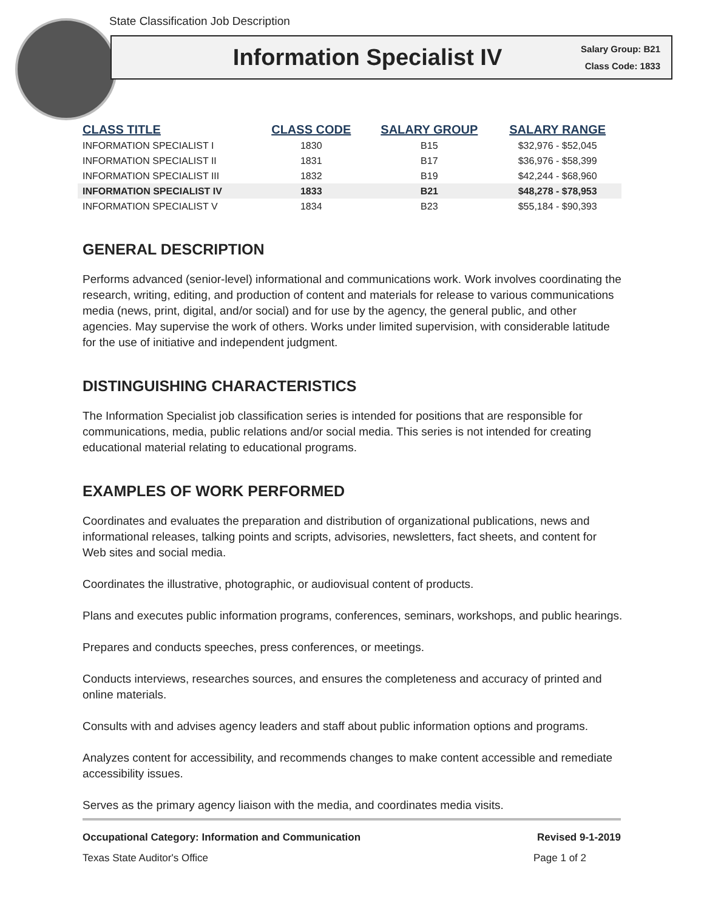State Classification Job Description
Information Specialist IV
Salary Group: B21
Class Code: 1833
| CLASS TITLE | CLASS CODE | SALARY GROUP | SALARY RANGE |
| --- | --- | --- | --- |
| INFORMATION SPECIALIST I | 1830 | B15 | $32,976 - $52,045 |
| INFORMATION SPECIALIST II | 1831 | B17 | $36,976 - $58,399 |
| INFORMATION SPECIALIST III | 1832 | B19 | $42,244 - $68,960 |
| INFORMATION SPECIALIST IV | 1833 | B21 | $48,278 - $78,953 |
| INFORMATION SPECIALIST V | 1834 | B23 | $55,184 - $90,393 |
GENERAL DESCRIPTION
Performs advanced (senior-level) informational and communications work. Work involves coordinating the research, writing, editing, and production of content and materials for release to various communications media (news, print, digital, and/or social) and for use by the agency, the general public, and other agencies. May supervise the work of others. Works under limited supervision, with considerable latitude for the use of initiative and independent judgment.
DISTINGUISHING CHARACTERISTICS
The Information Specialist job classification series is intended for positions that are responsible for communications, media, public relations and/or social media. This series is not intended for creating educational material relating to educational programs.
EXAMPLES OF WORK PERFORMED
Coordinates and evaluates the preparation and distribution of organizational publications, news and informational releases, talking points and scripts, advisories, newsletters, fact sheets, and content for Web sites and social media.
Coordinates the illustrative, photographic, or audiovisual content of products.
Plans and executes public information programs, conferences, seminars, workshops, and public hearings.
Prepares and conducts speeches, press conferences, or meetings.
Conducts interviews, researches sources, and ensures the completeness and accuracy of printed and online materials.
Consults with and advises agency leaders and staff about public information options and programs.
Analyzes content for accessibility, and recommends changes to make content accessible and remediate accessibility issues.
Serves as the primary agency liaison with the media, and coordinates media visits.
Occupational Category: Information and Communication Revised 9-1-2019
Texas State Auditor's Office Page 1 of 2